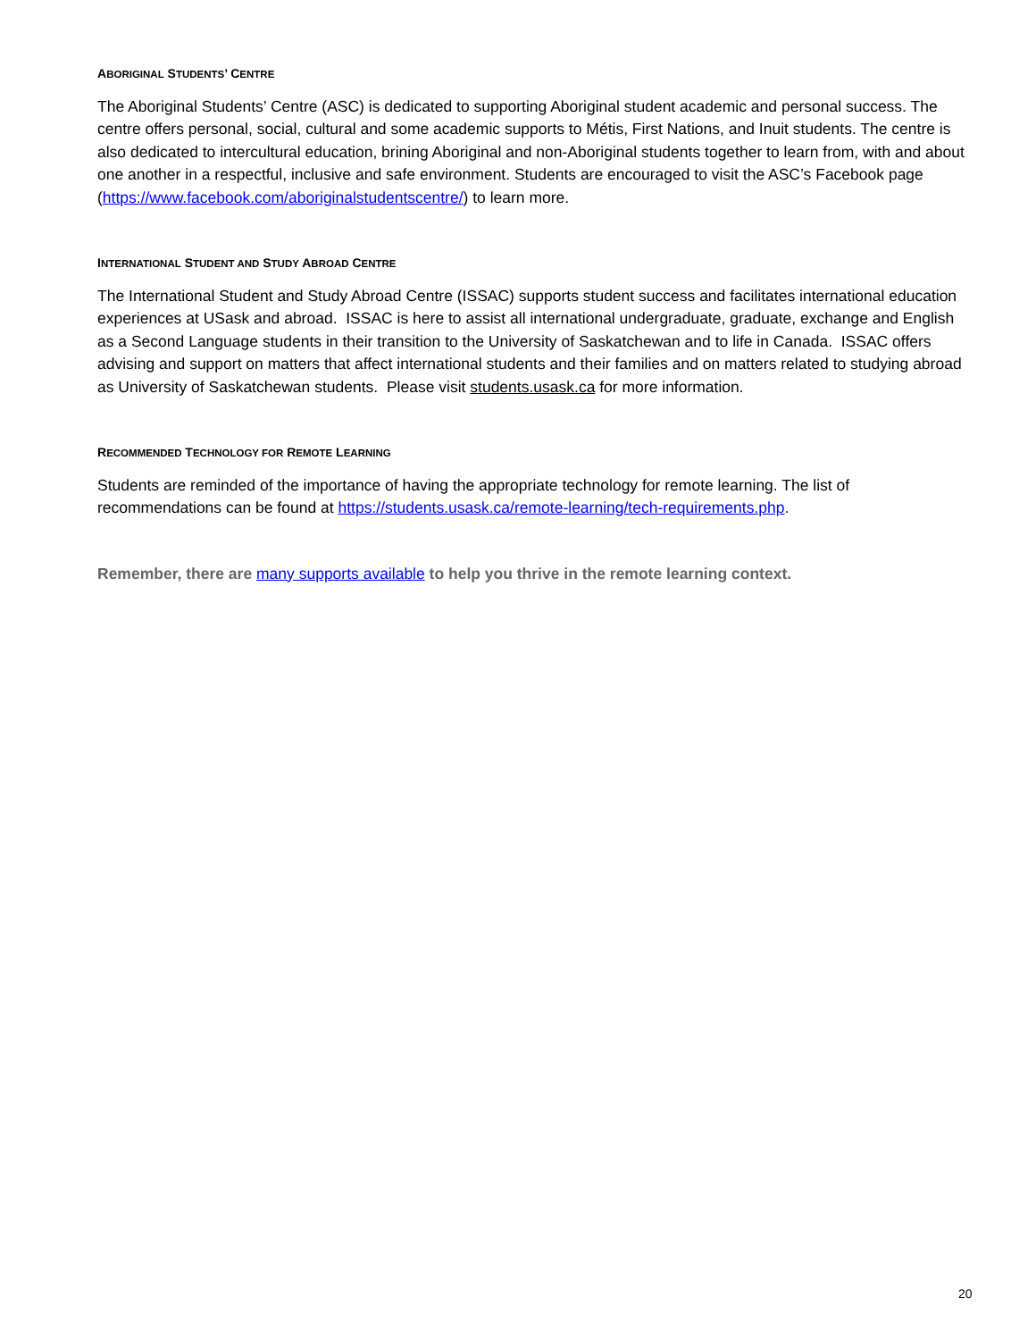ABORIGINAL STUDENTS’ CENTRE
The Aboriginal Students’ Centre (ASC) is dedicated to supporting Aboriginal student academic and personal success. The centre offers personal, social, cultural and some academic supports to Métis, First Nations, and Inuit students. The centre is also dedicated to intercultural education, brining Aboriginal and non-Aboriginal students together to learn from, with and about one another in a respectful, inclusive and safe environment. Students are encouraged to visit the ASC’s Facebook page (https://www.facebook.com/aboriginalstudentscentre/) to learn more.
INTERNATIONAL STUDENT AND STUDY ABROAD CENTRE
The International Student and Study Abroad Centre (ISSAC) supports student success and facilitates international education experiences at USask and abroad. ISSAC is here to assist all international undergraduate, graduate, exchange and English as a Second Language students in their transition to the University of Saskatchewan and to life in Canada. ISSAC offers advising and support on matters that affect international students and their families and on matters related to studying abroad as University of Saskatchewan students. Please visit students.usask.ca for more information.
RECOMMENDED TECHNOLOGY FOR REMOTE LEARNING
Students are reminded of the importance of having the appropriate technology for remote learning. The list of recommendations can be found at https://students.usask.ca/remote-learning/tech-requirements.php.
Remember, there are many supports available to help you thrive in the remote learning context.
20